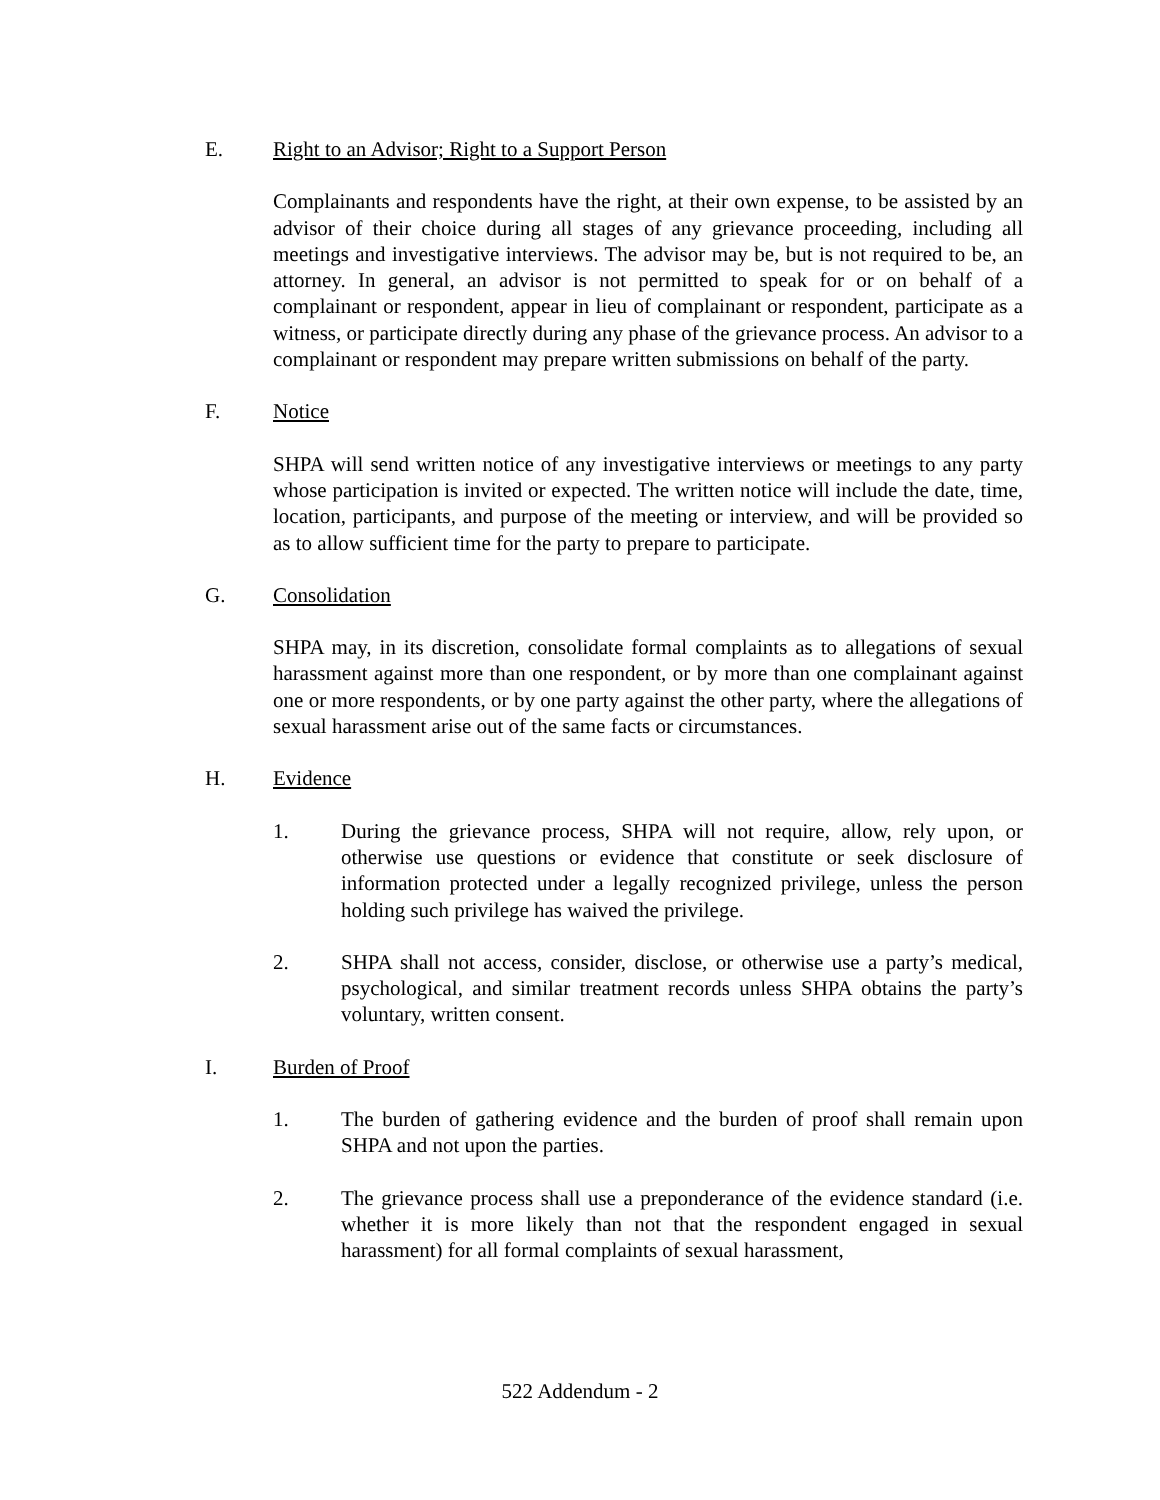E. Right to an Advisor; Right to a Support Person
Complainants and respondents have the right, at their own expense, to be assisted by an advisor of their choice during all stages of any grievance proceeding, including all meetings and investigative interviews. The advisor may be, but is not required to be, an attorney. In general, an advisor is not permitted to speak for or on behalf of a complainant or respondent, appear in lieu of complainant or respondent, participate as a witness, or participate directly during any phase of the grievance process. An advisor to a complainant or respondent may prepare written submissions on behalf of the party.
F. Notice
SHPA will send written notice of any investigative interviews or meetings to any party whose participation is invited or expected. The written notice will include the date, time, location, participants, and purpose of the meeting or interview, and will be provided so as to allow sufficient time for the party to prepare to participate.
G. Consolidation
SHPA may, in its discretion, consolidate formal complaints as to allegations of sexual harassment against more than one respondent, or by more than one complainant against one or more respondents, or by one party against the other party, where the allegations of sexual harassment arise out of the same facts or circumstances.
H. Evidence
1. During the grievance process, SHPA will not require, allow, rely upon, or otherwise use questions or evidence that constitute or seek disclosure of information protected under a legally recognized privilege, unless the person holding such privilege has waived the privilege.
2. SHPA shall not access, consider, disclose, or otherwise use a party’s medical, psychological, and similar treatment records unless SHPA obtains the party’s voluntary, written consent.
I. Burden of Proof
1. The burden of gathering evidence and the burden of proof shall remain upon SHPA and not upon the parties.
2. The grievance process shall use a preponderance of the evidence standard (i.e. whether it is more likely than not that the respondent engaged in sexual harassment) for all formal complaints of sexual harassment,
522 Addendum - 2